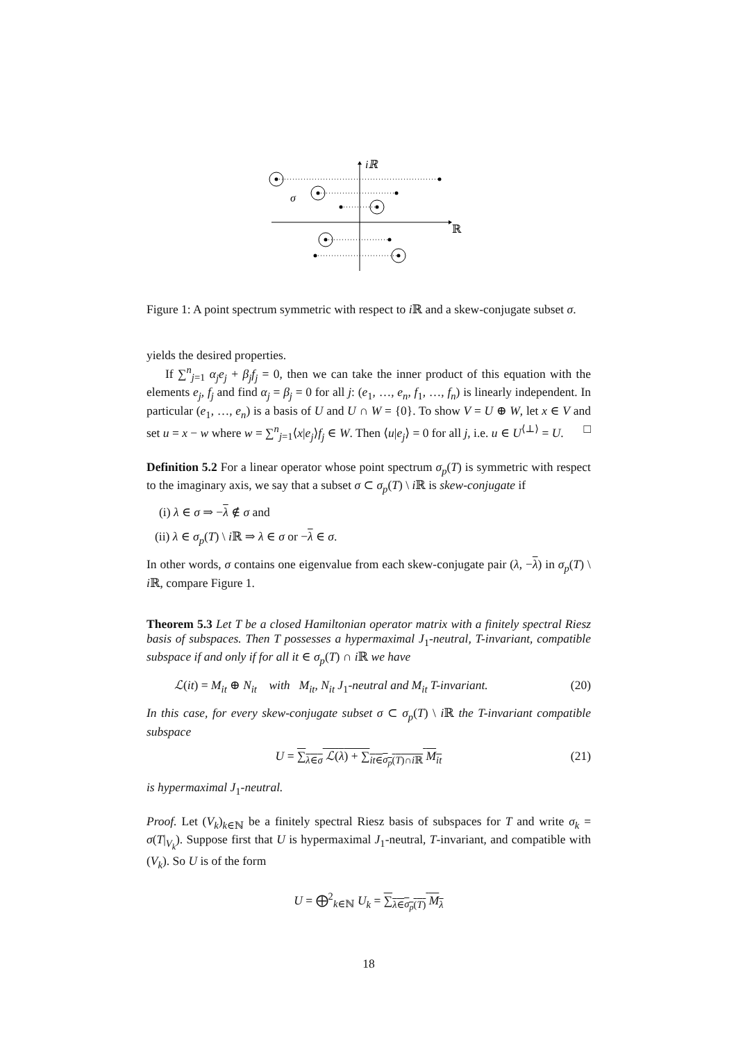iℝ
ℝ
σ
Figure 1: A point spectrum symmetric with respect to i ℝ and a skew-conjugate subset σ.
yields the desired properties.
If ∑<sup>n</sup><sub>j=1</sub> α<sub>j</sub>e<sub>j</sub> + β<sub>j</sub>f<sub>j</sub> = 0, then we can take the inner product of this equation with the elements e<sub>j</sub>, f<sub>j</sub> and find α<sub>j</sub> = β<sub>j</sub> = 0 for all j: (e<sub>1</sub>, …, e<sub>n</sub>, f<sub>1</sub>, …, f<sub>n</sub>) is linearly independent. In particular (e<sub>1</sub>, …, e<sub>n</sub>) is a basis of U and U ∩ W = {0}. To show V = U ⊕ W, let x ∈ V and set u = x − w where w = ∑<sup>n</sup><sub>j=1</sub>⟨x|e<sub>j</sub>⟩f<sub>j</sub> ∈ W. Then ⟨u|e<sub>j</sub>⟩ = 0 for all j, i.e. u ∈ U<sup>⟨⊥⟩</sup> = U. □
Definition 5.2 For a linear operator whose point spectrum σ<sub>p</sub>(T) is symmetric with respect to the imaginary axis, we say that a subset σ ⊂ σ<sub>p</sub>(T) \ i ℝ is skew-conjugate if
(i) λ ∈ σ ⇒ −λ ∉ σ and
(ii) λ ∈ σ<sub>p</sub>(T) \ i ℝ ⇒ λ ∈ σ or −λ ∈ σ.
In other words, σ contains one eigenvalue from each skew-conjugate pair (λ, −λ) in σ<sub>p</sub>(T) \ i ℝ, compare Figure 1.
Theorem 5.3 Let T be a closed Hamiltonian operator matrix with a finitely spectral Riesz basis of subspaces. Then T possesses a hypermaximal J<sub>1</sub>-neutral, T-invariant, compatible subspace if and only if for all it ∈ σ<sub>p</sub>(T) ∩ i ℝ we have
ℒ(it) = M<sub>it</sub> ⊕ N<sub>it</sub> with M<sub>it</sub>, N<sub>it</sub> J<sub>1</sub>-neutral and M<sub>it</sub> T-invariant. (20)
In this case, for every skew-conjugate subset σ ⊂ σ<sub>p</sub>(T) \ i ℝ the T-invariant compatible subspace
U = ∑<sub>λ∈σ</sub> ℒ(λ) + ∑<sub>it∈σ<sub>p</sub>(T)∩i ℝ</sub> M<sub>it</sub> (21)
is hypermaximal J<sub>1</sub>-neutral.
Proof. Let (V<sub>k</sub>)<sub>k∈ℕ</sub> be a finitely spectral Riesz basis of subspaces for T and write σ<sub>k</sub> = σ(T|<sub>V<sub>k</sub></sub>). Suppose first that U is hypermaximal J<sub>1</sub>-neutral, T-invariant, and compatible with (V<sub>k</sub>). So U is of the form
U = ⨁<sup>2</sup><sub>k∈ℕ</sub> U<sub>k</sub> = ∑<sub>λ∈σ<sub>p</sub>(T)</sub> M<sub>λ</sub>
18